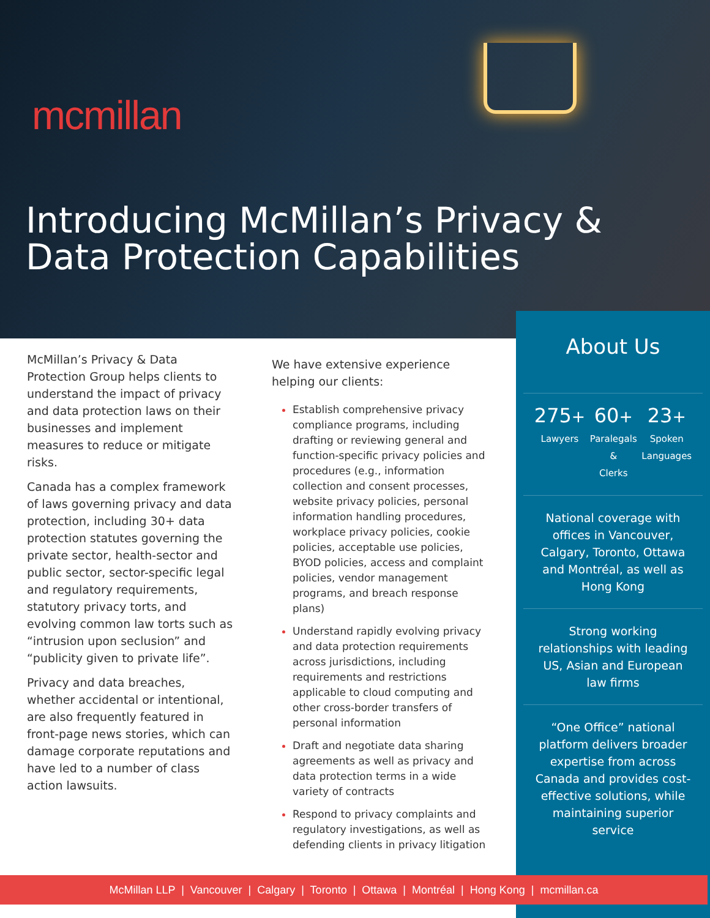mcmillan
Introducing McMillan’s Privacy &
Data Protection Capabilities
McMillan’s Privacy & Data Protection Group helps clients to understand the impact of privacy and data protection laws on their businesses and implement measures to reduce or mitigate risks.
Canada has a complex framework of laws governing privacy and data protection, including 30+ data protection statutes governing the private sector, health-sector and public sector, sector-specific legal and regulatory requirements, statutory privacy torts, and evolving common law torts such as “intrusion upon seclusion” and “publicity given to private life”.
Privacy and data breaches, whether accidental or intentional, are also frequently featured in front-page news stories, which can damage corporate reputations and have led to a number of class action lawsuits.
We have extensive experience helping our clients:
Establish comprehensive privacy compliance programs, including drafting or reviewing general and function-specific privacy policies and procedures (e.g., information collection and consent processes, website privacy policies, personal information handling procedures, workplace privacy policies, cookie policies, acceptable use policies, BYOD policies, access and complaint policies, vendor management programs, and breach response plans)
Understand rapidly evolving privacy and data protection requirements across jurisdictions, including requirements and restrictions applicable to cloud computing and other cross-border transfers of personal information
Draft and negotiate data sharing agreements as well as privacy and data protection terms in a wide variety of contracts
Respond to privacy complaints and regulatory investigations, as well as defending clients in privacy litigation
About Us
275+
Lawyers
60+
Paralegals
&
Clerks
23+
Spoken
Languages
National coverage with offices in Vancouver, Calgary, Toronto, Ottawa and Montréal, as well as Hong Kong
Strong working relationships with leading US, Asian and European law firms
“One Office” national platform delivers broader expertise from across Canada and provides cost-effective solutions, while maintaining superior service
McMillan LLP | Vancouver | Calgary | Toronto | Ottawa | Montréal | Hong Kong | mcmillan.ca